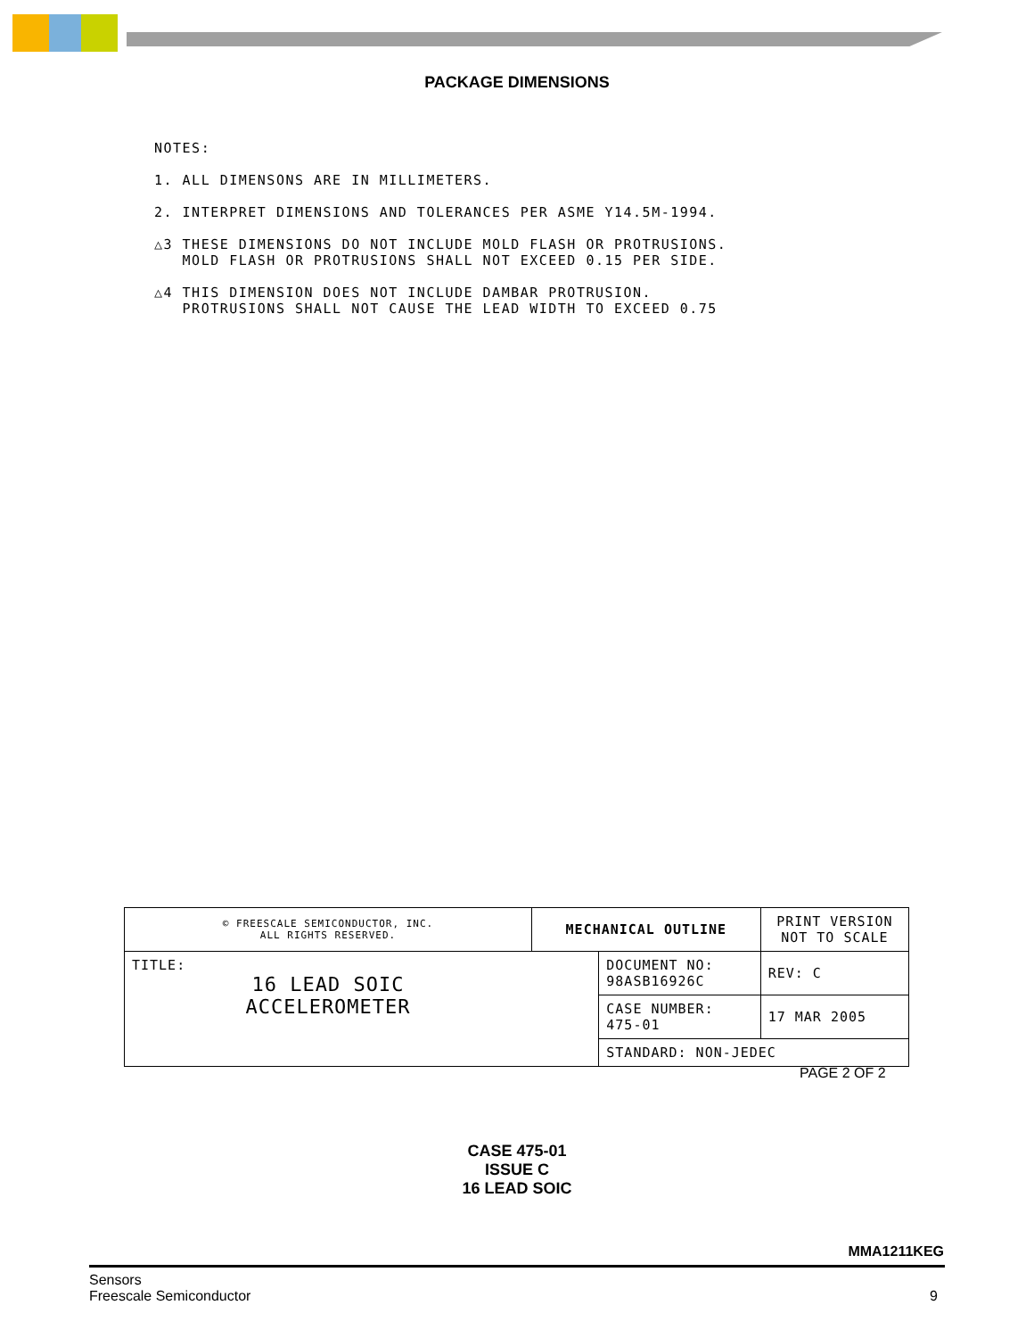PACKAGE DIMENSIONS
NOTES:
1. ALL DIMENSONS ARE IN MILLIMETERS.
2. INTERPRET DIMENSIONS AND TOLERANCES PER ASME Y14.5M-1994.
△3 THESE DIMENSIONS DO NOT INCLUDE MOLD FLASH OR PROTRUSIONS.
MOLD FLASH OR PROTRUSIONS SHALL NOT EXCEED 0.15 PER SIDE.
△4 THIS DIMENSION DOES NOT INCLUDE DAMBAR PROTRUSION.
PROTRUSIONS SHALL NOT CAUSE THE LEAD WIDTH TO EXCEED 0.75
| © FREESCALE SEMICONDUCTOR, INC. ALL RIGHTS RESERVED. | MECHANICAL OUTLINE | | PRINT VERSION NOT TO SCALE | |
| TITLE: 16 LEAD SOIC ACCELEROMETER | | DOCUMENT NO: 98ASB16926C | | REV: C |
| | | CASE NUMBER: 475-01 | | 17 MAR 2005 |
| | | STANDARD: NON-JEDEC | | |
PAGE 2 OF 2
CASE 475-01
ISSUE C
16 LEAD SOIC
MMA1211KEG
Sensors
Freescale Semiconductor
9